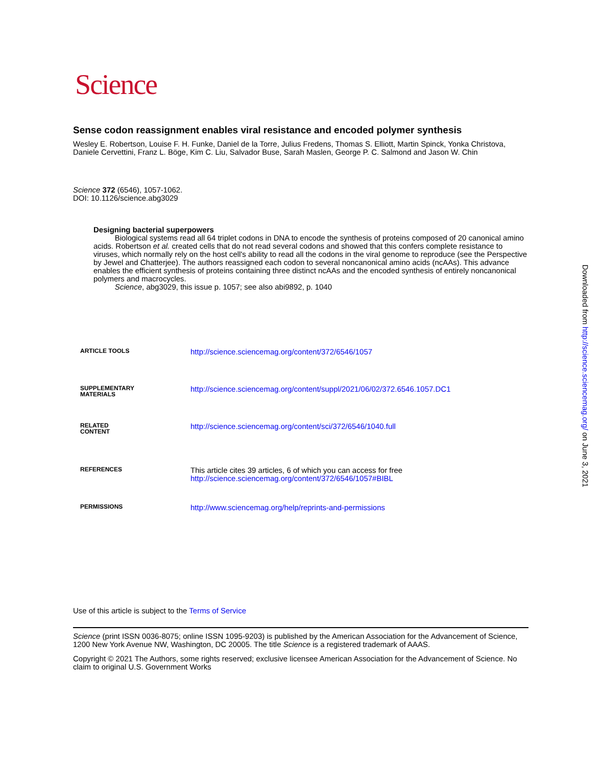Science
Sense codon reassignment enables viral resistance and encoded polymer synthesis
Wesley E. Robertson, Louise F. H. Funke, Daniel de la Torre, Julius Fredens, Thomas S. Elliott, Martin Spinck, Yonka Christova, Daniele Cervettini, Franz L. Böge, Kim C. Liu, Salvador Buse, Sarah Maslen, George P. C. Salmond and Jason W. Chin
Science 372 (6546), 1057-1062.
DOI: 10.1126/science.abg3029
Designing bacterial superpowers
Biological systems read all 64 triplet codons in DNA to encode the synthesis of proteins composed of 20 canonical amino acids. Robertson et al. created cells that do not read several codons and showed that this confers complete resistance to viruses, which normally rely on the host cell's ability to read all the codons in the viral genome to reproduce (see the Perspective by Jewel and Chatterjee). The authors reassigned each codon to several noncanonical amino acids (ncAAs). This advance enables the efficient synthesis of proteins containing three distinct ncAAs and the encoded synthesis of entirely noncanonical polymers and macrocycles.
Science, abg3029, this issue p. 1057; see also abi9892, p. 1040
| ARTICLE TOOLS | http://science.sciencemag.org/content/372/6546/1057 |
| SUPPLEMENTARY MATERIALS | http://science.sciencemag.org/content/suppl/2021/06/02/372.6546.1057.DC1 |
| RELATED CONTENT | http://science.sciencemag.org/content/sci/372/6546/1040.full |
| REFERENCES | This article cites 39 articles, 6 of which you can access for free http://science.sciencemag.org/content/372/6546/1057#BIBL |
| PERMISSIONS | http://www.sciencemag.org/help/reprints-and-permissions |
Use of this article is subject to the Terms of Service
Science (print ISSN 0036-8075; online ISSN 1095-9203) is published by the American Association for the Advancement of Science, 1200 New York Avenue NW, Washington, DC 20005. The title Science is a registered trademark of AAAS.
Copyright © 2021 The Authors, some rights reserved; exclusive licensee American Association for the Advancement of Science. No claim to original U.S. Government Works
Downloaded from http://science.sciencemag.org/ on June 3, 2021